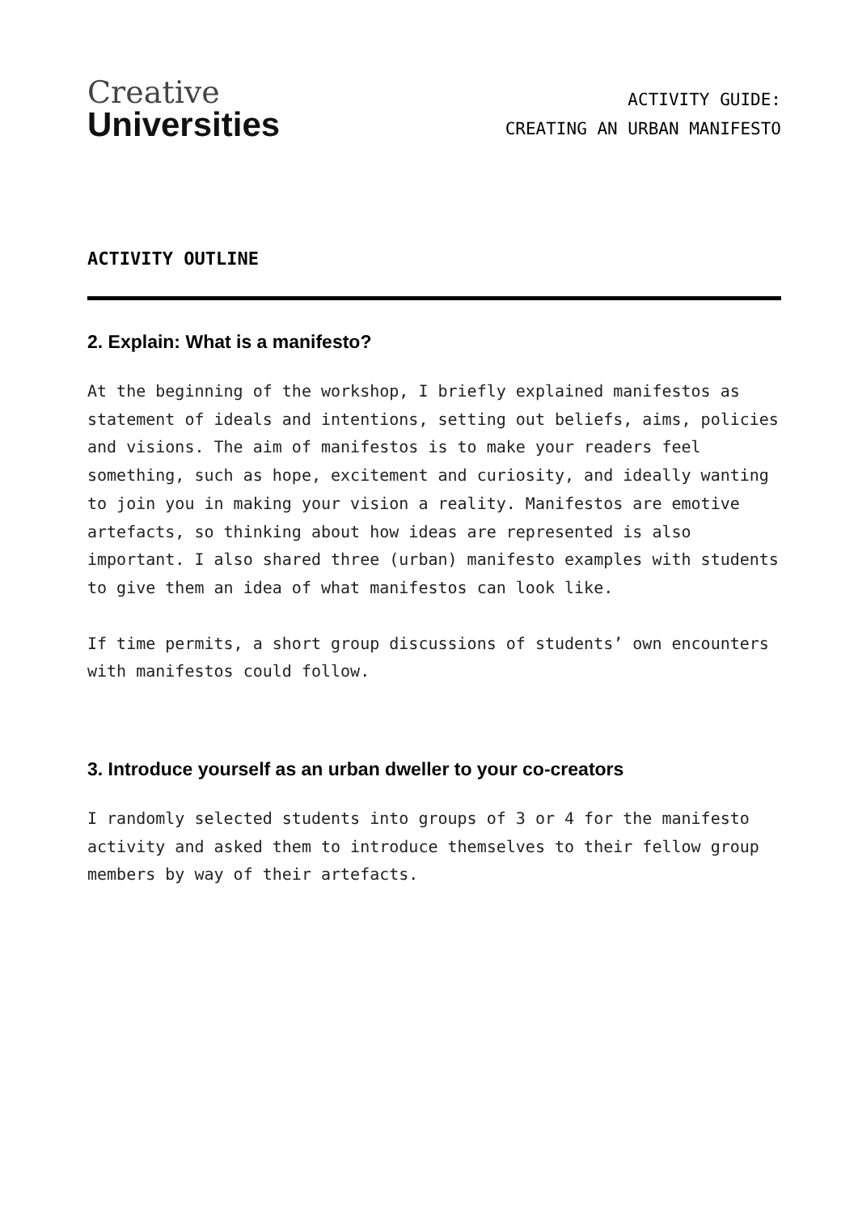Creative
Universities
ACTIVITY GUIDE:
CREATING AN URBAN MANIFESTO
ACTIVITY OUTLINE
2. Explain: What is a manifesto?
At the beginning of the workshop, I briefly explained manifestos as statement of ideals and intentions, setting out beliefs, aims, policies and visions. The aim of manifestos is to make your readers feel something, such as hope, excitement and curiosity, and ideally wanting to join you in making your vision a reality. Manifestos are emotive artefacts, so thinking about how ideas are represented is also important. I also shared three (urban) manifesto examples with students to give them an idea of what manifestos can look like.
If time permits, a short group discussions of students’ own encounters with manifestos could follow.
3. Introduce yourself as an urban dweller to your co-creators
I randomly selected students into groups of 3 or 4 for the manifesto activity and asked them to introduce themselves to their fellow group members by way of their artefacts.